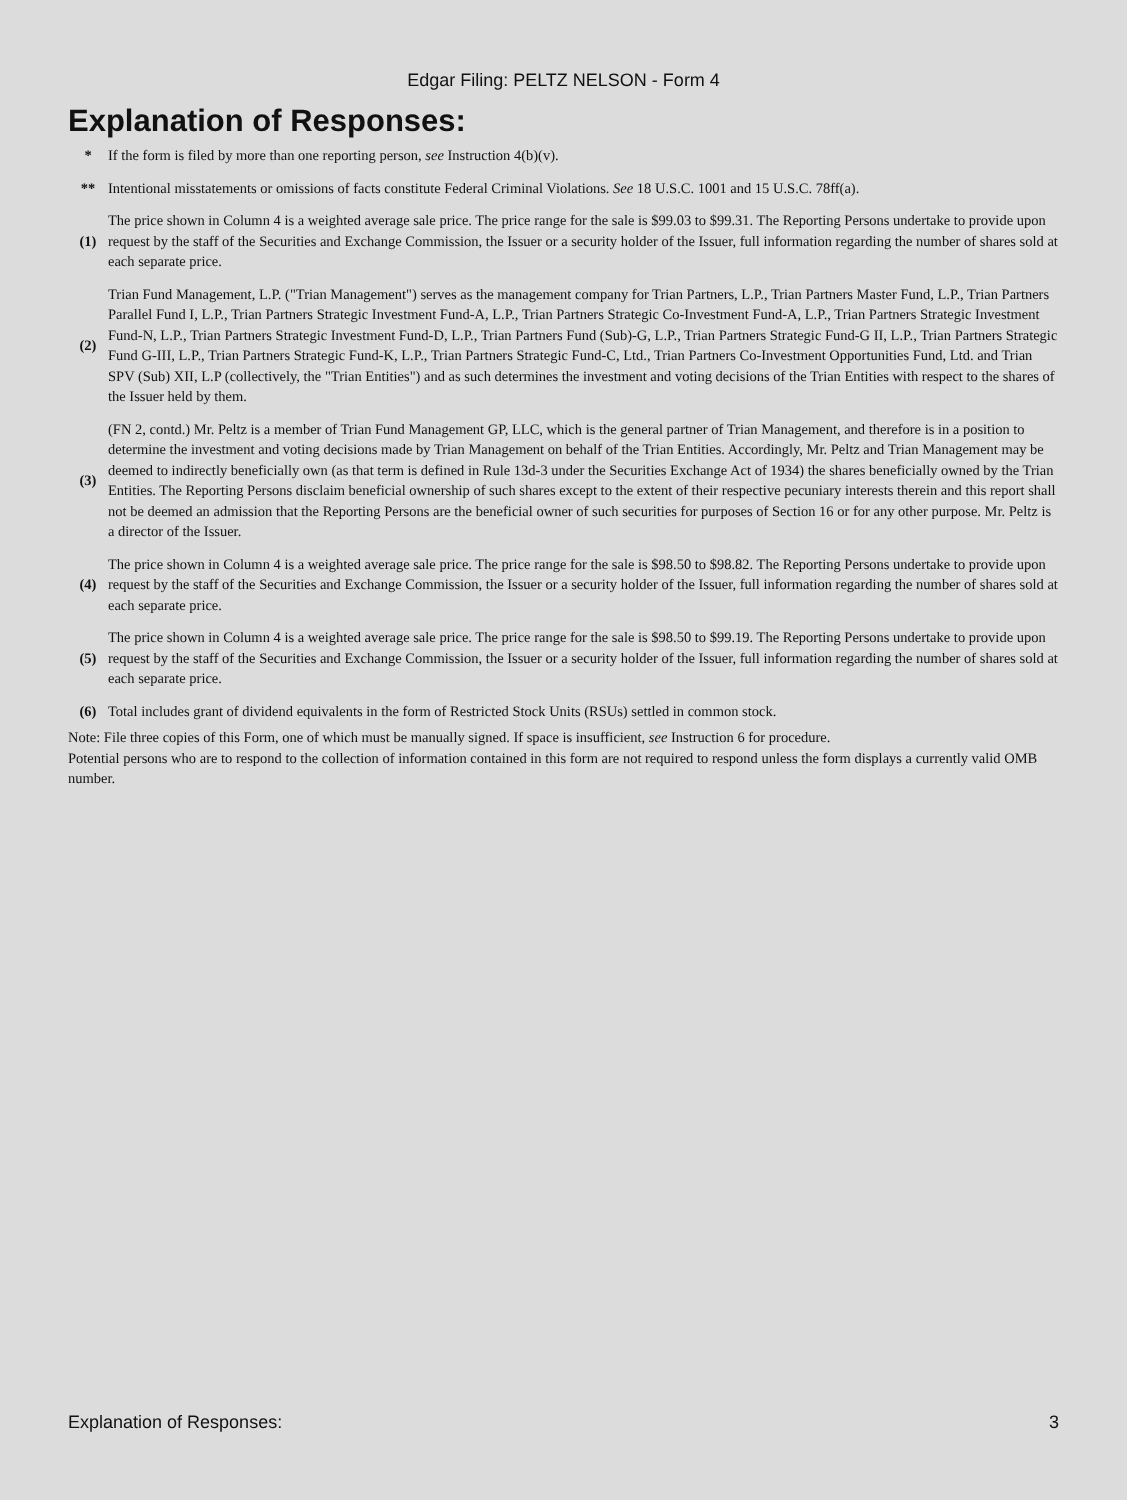Edgar Filing: PELTZ NELSON - Form 4
Explanation of Responses:
| * | If the form is filed by more than one reporting person, see Instruction 4(b)(v). |
| ** | Intentional misstatements or omissions of facts constitute Federal Criminal Violations. See 18 U.S.C. 1001 and 15 U.S.C. 78ff(a). |
| (1) | The price shown in Column 4 is a weighted average sale price. The price range for the sale is $99.03 to $99.31. The Reporting Persons undertake to provide upon request by the staff of the Securities and Exchange Commission, the Issuer or a security holder of the Issuer, full information regarding the number of shares sold at each separate price. |
| (2) | Trian Fund Management, L.P. ("Trian Management") serves as the management company for Trian Partners, L.P., Trian Partners Master Fund, L.P., Trian Partners Parallel Fund I, L.P., Trian Partners Strategic Investment Fund-A, L.P., Trian Partners Strategic Co-Investment Fund-A, L.P., Trian Partners Strategic Investment Fund-N, L.P., Trian Partners Strategic Investment Fund-D, L.P., Trian Partners Fund (Sub)-G, L.P., Trian Partners Strategic Fund-G II, L.P., Trian Partners Strategic Fund G-III, L.P., Trian Partners Strategic Fund-K, L.P., Trian Partners Strategic Fund-C, Ltd., Trian Partners Co-Investment Opportunities Fund, Ltd. and Trian SPV (Sub) XII, L.P (collectively, the "Trian Entities") and as such determines the investment and voting decisions of the Trian Entities with respect to the shares of the Issuer held by them. |
| (3) | (FN 2, contd.) Mr. Peltz is a member of Trian Fund Management GP, LLC, which is the general partner of Trian Management, and therefore is in a position to determine the investment and voting decisions made by Trian Management on behalf of the Trian Entities. Accordingly, Mr. Peltz and Trian Management may be deemed to indirectly beneficially own (as that term is defined in Rule 13d-3 under the Securities Exchange Act of 1934) the shares beneficially owned by the Trian Entities. The Reporting Persons disclaim beneficial ownership of such shares except to the extent of their respective pecuniary interests therein and this report shall not be deemed an admission that the Reporting Persons are the beneficial owner of such securities for purposes of Section 16 or for any other purpose. Mr. Peltz is a director of the Issuer. |
| (4) | The price shown in Column 4 is a weighted average sale price. The price range for the sale is $98.50 to $98.82. The Reporting Persons undertake to provide upon request by the staff of the Securities and Exchange Commission, the Issuer or a security holder of the Issuer, full information regarding the number of shares sold at each separate price. |
| (5) | The price shown in Column 4 is a weighted average sale price. The price range for the sale is $98.50 to $99.19. The Reporting Persons undertake to provide upon request by the staff of the Securities and Exchange Commission, the Issuer or a security holder of the Issuer, full information regarding the number of shares sold at each separate price. |
| (6) | Total includes grant of dividend equivalents in the form of Restricted Stock Units (RSUs) settled in common stock. |
Note: File three copies of this Form, one of which must be manually signed. If space is insufficient, see Instruction 6 for procedure.
Potential persons who are to respond to the collection of information contained in this form are not required to respond unless the form displays a currently valid OMB number.
Explanation of Responses: 3